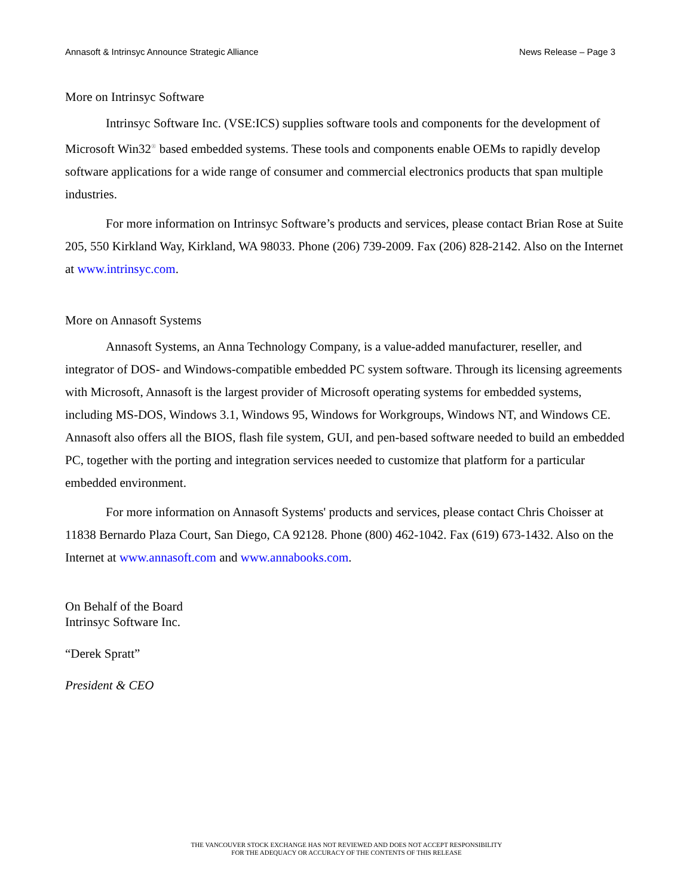Annasoft & Intrinsyc Announce Strategic Alliance News Release – Page 3
More on Intrinsyc Software
Intrinsyc Software Inc. (VSE:ICS) supplies software tools and components for the development of Microsoft Win32<sup>®</sup> based embedded systems. These tools and components enable OEMs to rapidly develop software applications for a wide range of consumer and commercial electronics products that span multiple industries.
For more information on Intrinsyc Software’s products and services, please contact Brian Rose at Suite 205, 550 Kirkland Way, Kirkland, WA 98033. Phone (206) 739-2009. Fax (206) 828-2142. Also on the Internet at www.intrinsyc.com.
More on Annasoft Systems
Annasoft Systems, an Anna Technology Company, is a value-added manufacturer, reseller, and integrator of DOS- and Windows-compatible embedded PC system software. Through its licensing agreements with Microsoft, Annasoft is the largest provider of Microsoft operating systems for embedded systems, including MS-DOS, Windows 3.1, Windows 95, Windows for Workgroups, Windows NT, and Windows CE. Annasoft also offers all the BIOS, flash file system, GUI, and pen-based software needed to build an embedded PC, together with the porting and integration services needed to customize that platform for a particular embedded environment.
For more information on Annasoft Systems' products and services, please contact Chris Choisser at 11838 Bernardo Plaza Court, San Diego, CA 92128. Phone (800) 462-1042. Fax (619) 673-1432. Also on the Internet at www.annasoft.com and www.annabooks.com.
On Behalf of the Board
Intrinsyc Software Inc.
“Derek Spratt”
President & CEO
THE VANCOUVER STOCK EXCHANGE HAS NOT REVIEWED AND DOES NOT ACCEPT RESPONSIBILITY
FOR THE ADEQUACY OR ACCURACY OF THE CONTENTS OF THIS RELEASE